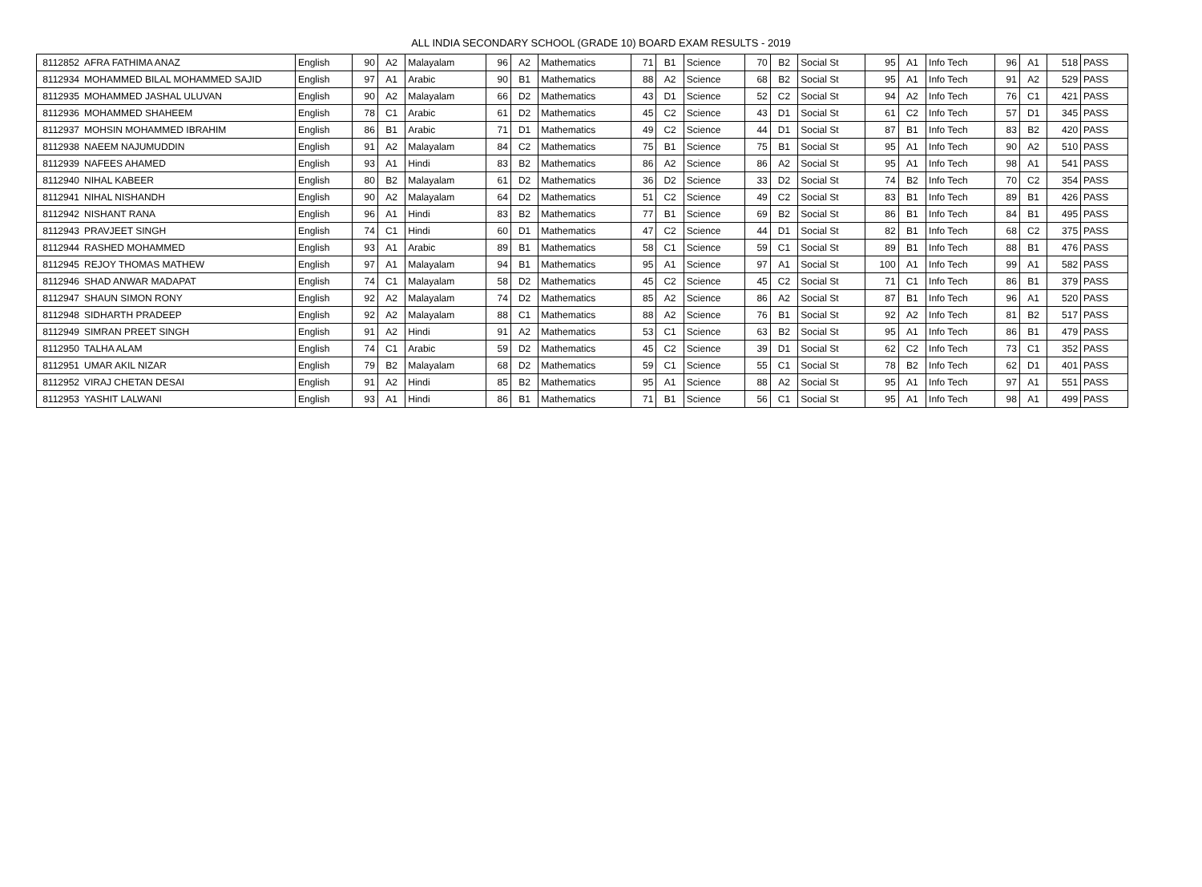ALL INDIA SECONDARY SCHOOL (GRADE 10) BOARD EXAM RESULTS - 2019
| 8112852 | AFRA FATHIMA ANAZ | English | 90 | A2 | Malayalam | 96 | A2 | Mathematics | 71 | B1 | Science | 70 | B2 | Social St | 95 | A1 | Info Tech | 96 | A1 | 518 | PASS |
| 8112934 | MOHAMMED BILAL MOHAMMED SAJID | English | 97 | A1 | Arabic | 90 | B1 | Mathematics | 88 | A2 | Science | 68 | B2 | Social St | 95 | A1 | Info Tech | 91 | A2 | 529 | PASS |
| 8112935 | MOHAMMED JASHAL ULUVAN | English | 90 | A2 | Malayalam | 66 | D2 | Mathematics | 43 | D1 | Science | 52 | C2 | Social St | 94 | A2 | Info Tech | 76 | C1 | 421 | PASS |
| 8112936 | MOHAMMED SHAHEEM | English | 78 | C1 | Arabic | 61 | D2 | Mathematics | 45 | C2 | Science | 43 | D1 | Social St | 61 | C2 | Info Tech | 57 | D1 | 345 | PASS |
| 8112937 | MOHSIN MOHAMMED IBRAHIM | English | 86 | B1 | Arabic | 71 | D1 | Mathematics | 49 | C2 | Science | 44 | D1 | Social St | 87 | B1 | Info Tech | 83 | B2 | 420 | PASS |
| 8112938 | NAEEM NAJUMUDDIN | English | 91 | A2 | Malayalam | 84 | C2 | Mathematics | 75 | B1 | Science | 75 | B1 | Social St | 95 | A1 | Info Tech | 90 | A2 | 510 | PASS |
| 8112939 | NAFEES AHAMED | English | 93 | A1 | Hindi | 83 | B2 | Mathematics | 86 | A2 | Science | 86 | A2 | Social St | 95 | A1 | Info Tech | 98 | A1 | 541 | PASS |
| 8112940 | NIHAL KABEER | English | 80 | B2 | Malayalam | 61 | D2 | Mathematics | 36 | D2 | Science | 33 | D2 | Social St | 74 | B2 | Info Tech | 70 | C2 | 354 | PASS |
| 8112941 | NIHAL NISHANDH | English | 90 | A2 | Malayalam | 64 | D2 | Mathematics | 51 | C2 | Science | 49 | C2 | Social St | 83 | B1 | Info Tech | 89 | B1 | 426 | PASS |
| 8112942 | NISHANT RANA | English | 96 | A1 | Hindi | 83 | B2 | Mathematics | 77 | B1 | Science | 69 | B2 | Social St | 86 | B1 | Info Tech | 84 | B1 | 495 | PASS |
| 8112943 | PRAVJEET SINGH | English | 74 | C1 | Hindi | 60 | D1 | Mathematics | 47 | C2 | Science | 44 | D1 | Social St | 82 | B1 | Info Tech | 68 | C2 | 375 | PASS |
| 8112944 | RASHED MOHAMMED | English | 93 | A1 | Arabic | 89 | B1 | Mathematics | 58 | C1 | Science | 59 | C1 | Social St | 89 | B1 | Info Tech | 88 | B1 | 476 | PASS |
| 8112945 | REJOY THOMAS MATHEW | English | 97 | A1 | Malayalam | 94 | B1 | Mathematics | 95 | A1 | Science | 97 | A1 | Social St | 100 | A1 | Info Tech | 99 | A1 | 582 | PASS |
| 8112946 | SHAD ANWAR MADAPAT | English | 74 | C1 | Malayalam | 58 | D2 | Mathematics | 45 | C2 | Science | 45 | C2 | Social St | 71 | C1 | Info Tech | 86 | B1 | 379 | PASS |
| 8112947 | SHAUN SIMON RONY | English | 92 | A2 | Malayalam | 74 | D2 | Mathematics | 85 | A2 | Science | 86 | A2 | Social St | 87 | B1 | Info Tech | 96 | A1 | 520 | PASS |
| 8112948 | SIDHARTH PRADEEP | English | 92 | A2 | Malayalam | 88 | C1 | Mathematics | 88 | A2 | Science | 76 | B1 | Social St | 92 | A2 | Info Tech | 81 | B2 | 517 | PASS |
| 8112949 | SIMRAN PREET SINGH | English | 91 | A2 | Hindi | 91 | A2 | Mathematics | 53 | C1 | Science | 63 | B2 | Social St | 95 | A1 | Info Tech | 86 | B1 | 479 | PASS |
| 8112950 | TALHA ALAM | English | 74 | C1 | Arabic | 59 | D2 | Mathematics | 45 | C2 | Science | 39 | D1 | Social St | 62 | C2 | Info Tech | 73 | C1 | 352 | PASS |
| 8112951 | UMAR AKIL NIZAR | English | 79 | B2 | Malayalam | 68 | D2 | Mathematics | 59 | C1 | Science | 55 | C1 | Social St | 78 | B2 | Info Tech | 62 | D1 | 401 | PASS |
| 8112952 | VIRAJ CHETAN DESAI | English | 91 | A2 | Hindi | 85 | B2 | Mathematics | 95 | A1 | Science | 88 | A2 | Social St | 95 | A1 | Info Tech | 97 | A1 | 551 | PASS |
| 8112953 | YASHIT LALWANI | English | 93 | A1 | Hindi | 86 | B1 | Mathematics | 71 | B1 | Science | 56 | C1 | Social St | 95 | A1 | Info Tech | 98 | A1 | 499 | PASS |